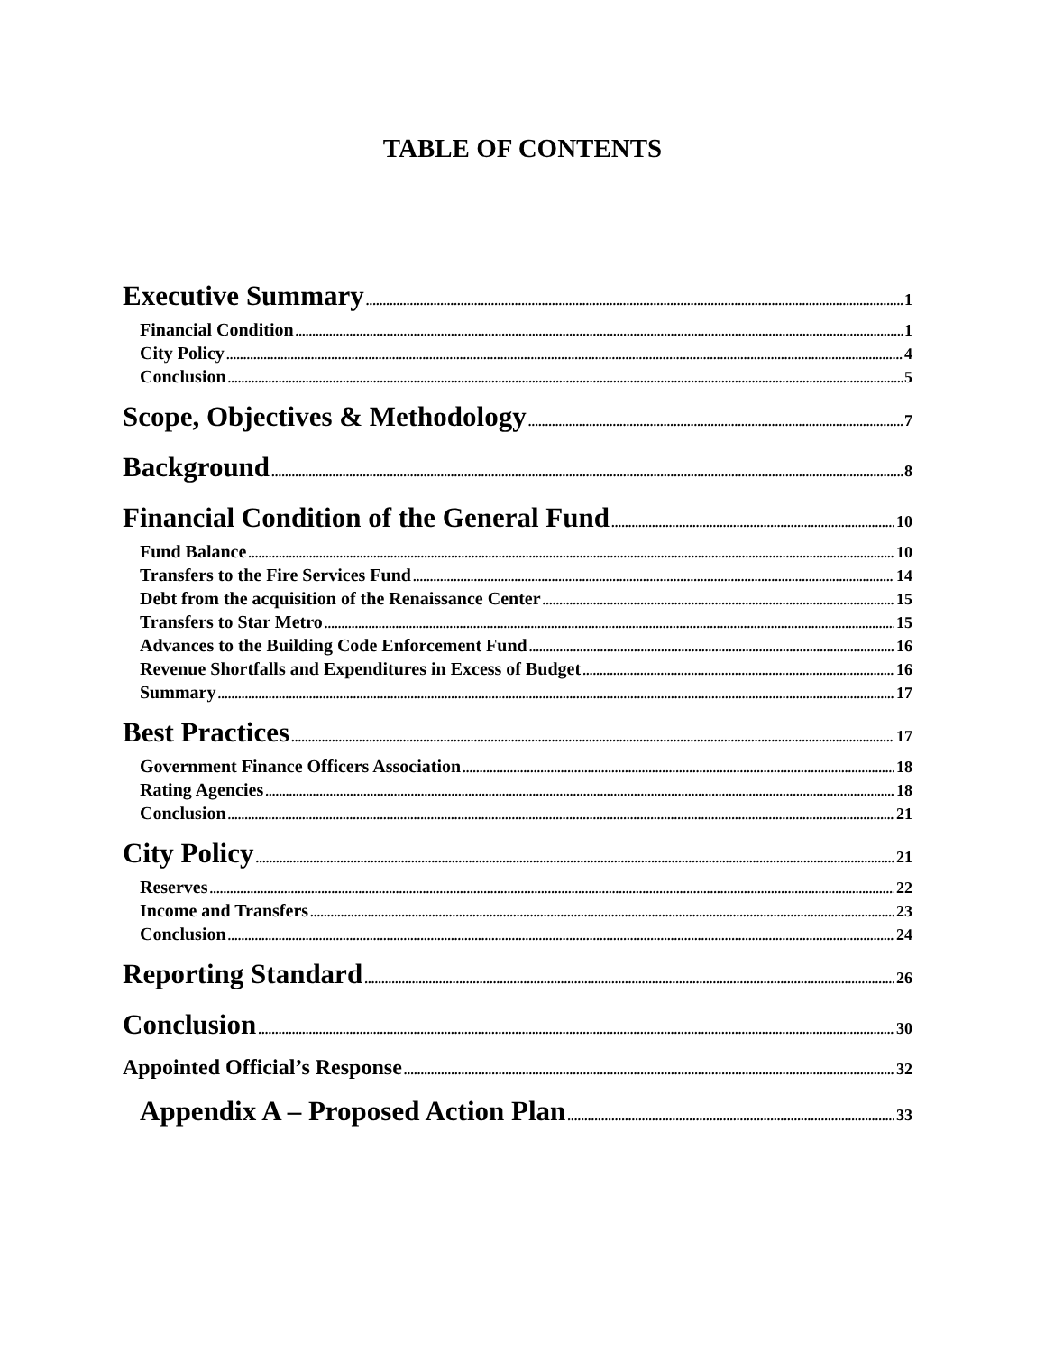TABLE OF CONTENTS
Executive Summary 1
Financial Condition 1
City Policy 4
Conclusion 5
Scope, Objectives & Methodology 7
Background 8
Financial Condition of the General Fund 10
Fund Balance 10
Transfers to the Fire Services Fund 14
Debt from the acquisition of the Renaissance Center 15
Transfers to Star Metro 15
Advances to the Building Code Enforcement Fund 16
Revenue Shortfalls and Expenditures in Excess of Budget 16
Summary 17
Best Practices 17
Government Finance Officers Association 18
Rating Agencies 18
Conclusion 21
City Policy 21
Reserves 22
Income and Transfers 23
Conclusion 24
Reporting Standard 26
Conclusion 30
Appointed Official’s Response 32
Appendix A – Proposed Action Plan 33